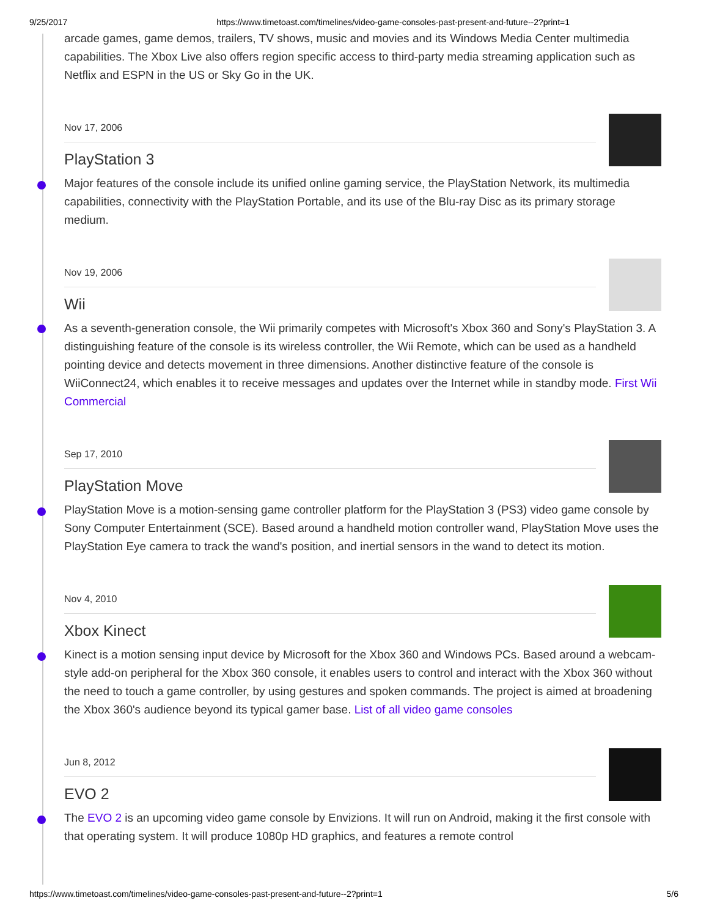9/25/2017 https://www.timetoast.com/timelines/video-game-consoles-past-present-and-future--2?print=1
arcade games, game demos, trailers, TV shows, music and movies and its Windows Media Center multimedia capabilities. The Xbox Live also offers region specific access to third-party media streaming application such as Netflix and ESPN in the US or Sky Go in the UK.
Nov 17, 2006
PlayStation 3
Major features of the console include its unified online gaming service, the PlayStation Network, its multimedia capabilities, connectivity with the PlayStation Portable, and its use of the Blu-ray Disc as its primary storage medium.
Nov 19, 2006
Wii
As a seventh-generation console, the Wii primarily competes with Microsoft's Xbox 360 and Sony's PlayStation 3. A distinguishing feature of the console is its wireless controller, the Wii Remote, which can be used as a handheld pointing device and detects movement in three dimensions. Another distinctive feature of the console is WiiConnect24, which enables it to receive messages and updates over the Internet while in standby mode. First Wii Commercial
Sep 17, 2010
PlayStation Move
PlayStation Move is a motion-sensing game controller platform for the PlayStation 3 (PS3) video game console by Sony Computer Entertainment (SCE). Based around a handheld motion controller wand, PlayStation Move uses the PlayStation Eye camera to track the wand's position, and inertial sensors in the wand to detect its motion.
Nov 4, 2010
Xbox Kinect
Kinect is a motion sensing input device by Microsoft for the Xbox 360 and Windows PCs. Based around a webcam-style add-on peripheral for the Xbox 360 console, it enables users to control and interact with the Xbox 360 without the need to touch a game controller, by using gestures and spoken commands. The project is aimed at broadening the Xbox 360's audience beyond its typical gamer base. List of all video game consoles
Jun 8, 2012
EVO 2
The EVO 2 is an upcoming video game console by Envizions. It will run on Android, making it the first console with that operating system. It will produce 1080p HD graphics, and features a remote control
https://www.timetoast.com/timelines/video-game-consoles-past-present-and-future--2?print=1 5/6